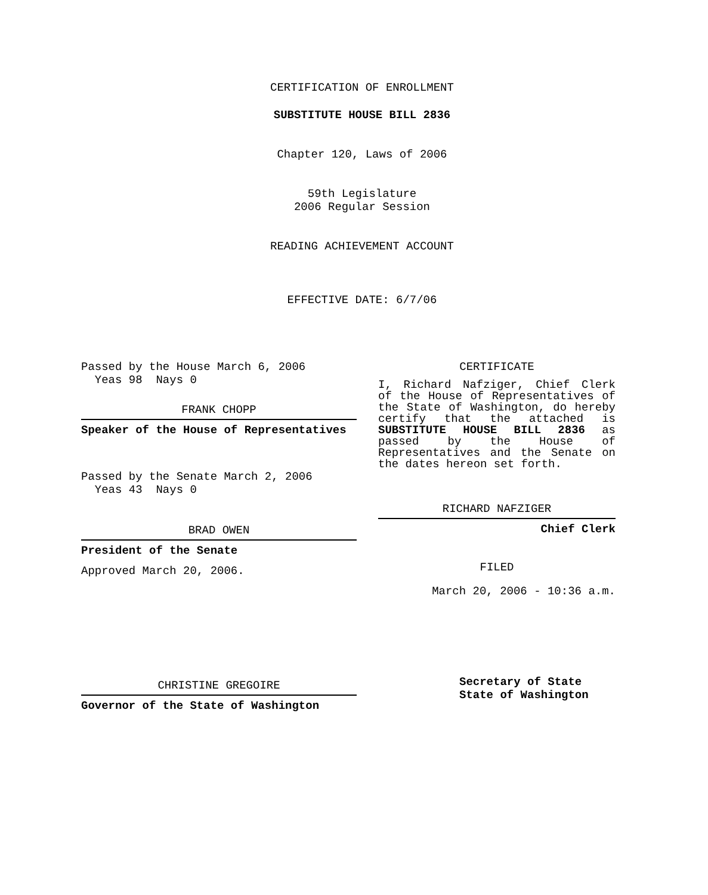CERTIFICATION OF ENROLLMENT
SUBSTITUTE HOUSE BILL 2836
Chapter 120, Laws of 2006
59th Legislature
2006 Regular Session
READING ACHIEVEMENT ACCOUNT
EFFECTIVE DATE: 6/7/06
Passed by the House March 6, 2006
Yeas 98 Nays 0
FRANK CHOPP
Speaker of the House of Representatives
Passed by the Senate March 2, 2006
Yeas 43 Nays 0
BRAD OWEN
President of the Senate
Approved March 20, 2006.
CHRISTINE GREGOIRE
Governor of the State of Washington
CERTIFICATE
I, Richard Nafziger, Chief Clerk of the House of Representatives of the State of Washington, do hereby certify that the attached is SUBSTITUTE HOUSE BILL 2836 as passed by the House of Representatives and the Senate on the dates hereon set forth.
RICHARD NAFZIGER
Chief Clerk
FILED
March 20, 2006 - 10:36 a.m.
Secretary of State
State of Washington